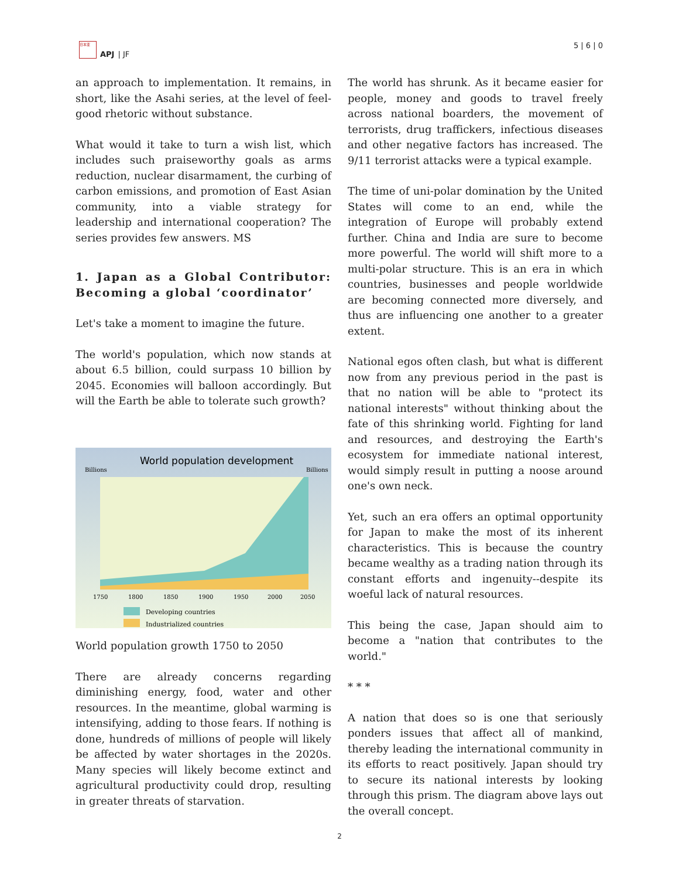日本亚
APJ | JF
5 | 6 | 0
an approach to implementation. It remains, in short, like the Asahi series, at the level of feel-good rhetoric without substance.
What would it take to turn a wish list, which includes such praiseworthy goals as arms reduction, nuclear disarmament, the curbing of carbon emissions, and promotion of East Asian community, into a viable strategy for leadership and international cooperation? The series provides few answers. MS
1. Japan as a Global Contributor: Becoming a global ‘coordinator’
Let's take a moment to imagine the future.
The world's population, which now stands at about 6.5 billion, could surpass 10 billion by 2045. Economies will balloon accordingly. But will the Earth be able to tolerate such growth?
World population development
Billions
Billions
1750
1800
1850
1900
1950
2000
2050
Developing countries
Industrialized countries
World population growth 1750 to 2050
There are already concerns regarding diminishing energy, food, water and other resources. In the meantime, global warming is intensifying, adding to those fears. If nothing is done, hundreds of millions of people will likely be affected by water shortages in the 2020s. Many species will likely become extinct and agricultural productivity could drop, resulting in greater threats of starvation.
The world has shrunk. As it became easier for people, money and goods to travel freely across national boarders, the movement of terrorists, drug traffickers, infectious diseases and other negative factors has increased. The 9/11 terrorist attacks were a typical example.
The time of uni-polar domination by the United States will come to an end, while the integration of Europe will probably extend further. China and India are sure to become more powerful. The world will shift more to a multi-polar structure. This is an era in which countries, businesses and people worldwide are becoming connected more diversely, and thus are influencing one another to a greater extent.
National egos often clash, but what is different now from any previous period in the past is that no nation will be able to "protect its national interests" without thinking about the fate of this shrinking world. Fighting for land and resources, and destroying the Earth's ecosystem for immediate national interest, would simply result in putting a noose around one's own neck.
Yet, such an era offers an optimal opportunity for Japan to make the most of its inherent characteristics. This is because the country became wealthy as a trading nation through its constant efforts and ingenuity--despite its woeful lack of natural resources.
This being the case, Japan should aim to become a "nation that contributes to the world."
* * *
A nation that does so is one that seriously ponders issues that affect all of mankind, thereby leading the international community in its efforts to react positively. Japan should try to secure its national interests by looking through this prism. The diagram above lays out the overall concept.
2